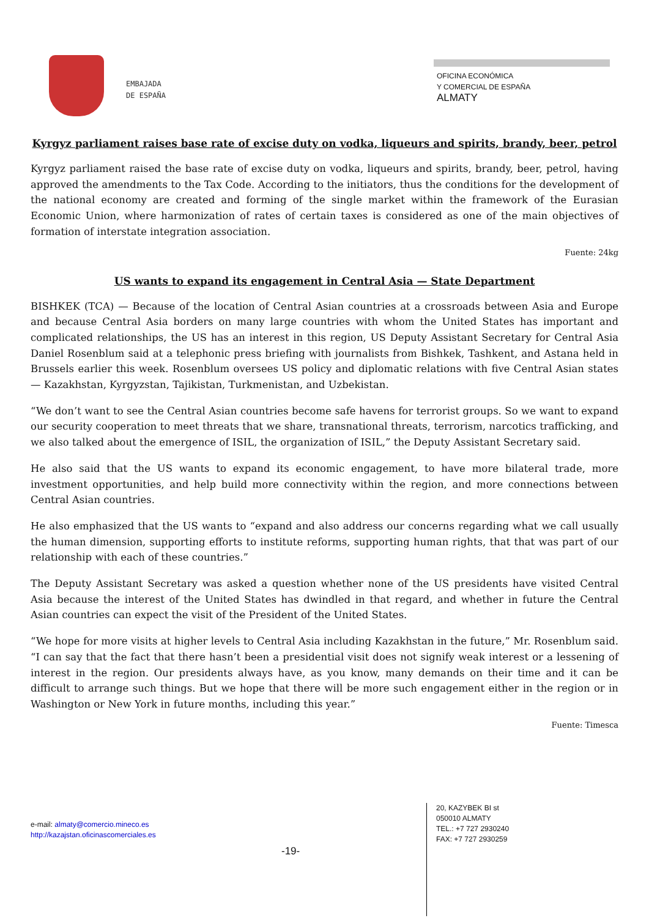EMBAJADA
DE ESPAÑA
OFICINA ECONÓMICA
Y COMERCIAL DE ESPAÑA
ALMATY
Kyrgyz parliament raises base rate of excise duty on vodka, liqueurs and spirits, brandy, beer, petrol
Kyrgyz parliament raised the base rate of excise duty on vodka, liqueurs and spirits, brandy, beer, petrol, having approved the amendments to the Tax Code. According to the initiators, thus the conditions for the development of the national economy are created and forming of the single market within the framework of the Eurasian Economic Union, where harmonization of rates of certain taxes is considered as one of the main objectives of formation of interstate integration association.
Fuente: 24kg
US wants to expand its engagement in Central Asia — State Department
BISHKEK (TCA) — Because of the location of Central Asian countries at a crossroads between Asia and Europe and because Central Asia borders on many large countries with whom the United States has important and complicated relationships, the US has an interest in this region, US Deputy Assistant Secretary for Central Asia Daniel Rosenblum said at a telephonic press briefing with journalists from Bishkek, Tashkent, and Astana held in Brussels earlier this week. Rosenblum oversees US policy and diplomatic relations with five Central Asian states — Kazakhstan, Kyrgyzstan, Tajikistan, Turkmenistan, and Uzbekistan.
“We don’t want to see the Central Asian countries become safe havens for terrorist groups. So we want to expand our security cooperation to meet threats that we share, transnational threats, terrorism, narcotics trafficking, and we also talked about the emergence of ISIL, the organization of ISIL,” the Deputy Assistant Secretary said.
He also said that the US wants to expand its economic engagement, to have more bilateral trade, more investment opportunities, and help build more connectivity within the region, and more connections between Central Asian countries.
He also emphasized that the US wants to “expand and also address our concerns regarding what we call usually the human dimension, supporting efforts to institute reforms, supporting human rights, that that was part of our relationship with each of these countries.”
The Deputy Assistant Secretary was asked a question whether none of the US presidents have visited Central Asia because the interest of the United States has dwindled in that regard, and whether in future the Central Asian countries can expect the visit of the President of the United States.
“We hope for more visits at higher levels to Central Asia including Kazakhstan in the future,” Mr. Rosenblum said. “I can say that the fact that there hasn’t been a presidential visit does not signify weak interest or a lessening of interest in the region. Our presidents always have, as you know, many demands on their time and it can be difficult to arrange such things. But we hope that there will be more such engagement either in the region or in Washington or New York in future months, including this year.”
Fuente: Timesca
e-mail: almaty@comercio.mineco.es
http://kazajstan.oficinascomerciales.es
-19-
20, KAZYBEK BI st
050010 ALMATY
TEL.: +7 727 2930240
FAX: +7 727 2930259